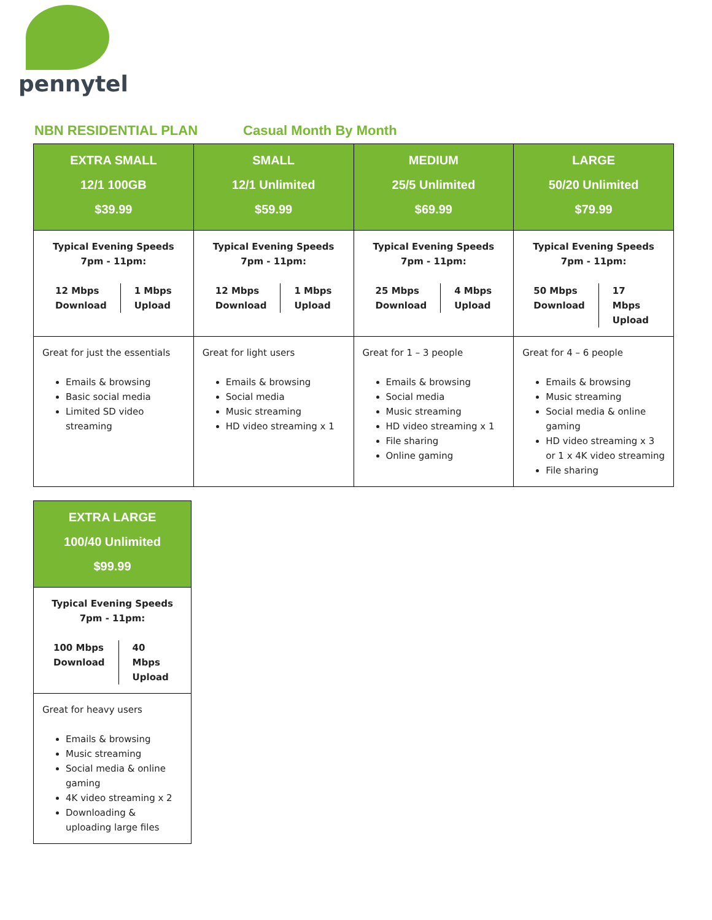pennytel
NBN RESIDENTIAL PLAN Casual Month By Month
| EXTRA SMALL 12/1 100GB $39.99 | SMALL 12/1 Unlimited $59.99 | MEDIUM 25/5 Unlimited $69.99 | LARGE 50/20 Unlimited $79.99 |
| Typical Evening Speeds 7pm - 11pm: 12 Mbps Download 1 Mbps Upload | Typical Evening Speeds 7pm - 11pm: 12 Mbps Download 1 Mbps Upload | Typical Evening Speeds 7pm - 11pm: 25 Mbps Download 4 Mbps Upload | Typical Evening Speeds 7pm - 11pm: 50 Mbps Download 17 Mbps Upload |
| Great for just the essentials Emails & browsing Basic social media Limited SD video streaming | Great for light users Emails & browsing Social media Music streaming HD video streaming x 1 | Great for 1 – 3 people Emails & browsing Social media Music streaming HD video streaming x 1 File sharing Online gaming | Great for 4 – 6 people Emails & browsing Music streaming Social media & online gaming HD video streaming x 3 or 1 x 4K video streaming File sharing |
| EXTRA LARGE 100/40 Unlimited $99.99 |
| Typical Evening Speeds 7pm - 11pm: 100 Mbps Download 40 Mbps Upload |
| Great for heavy users Emails & browsing Music streaming Social media & online gaming 4K video streaming x 2 Downloading & uploading large files |